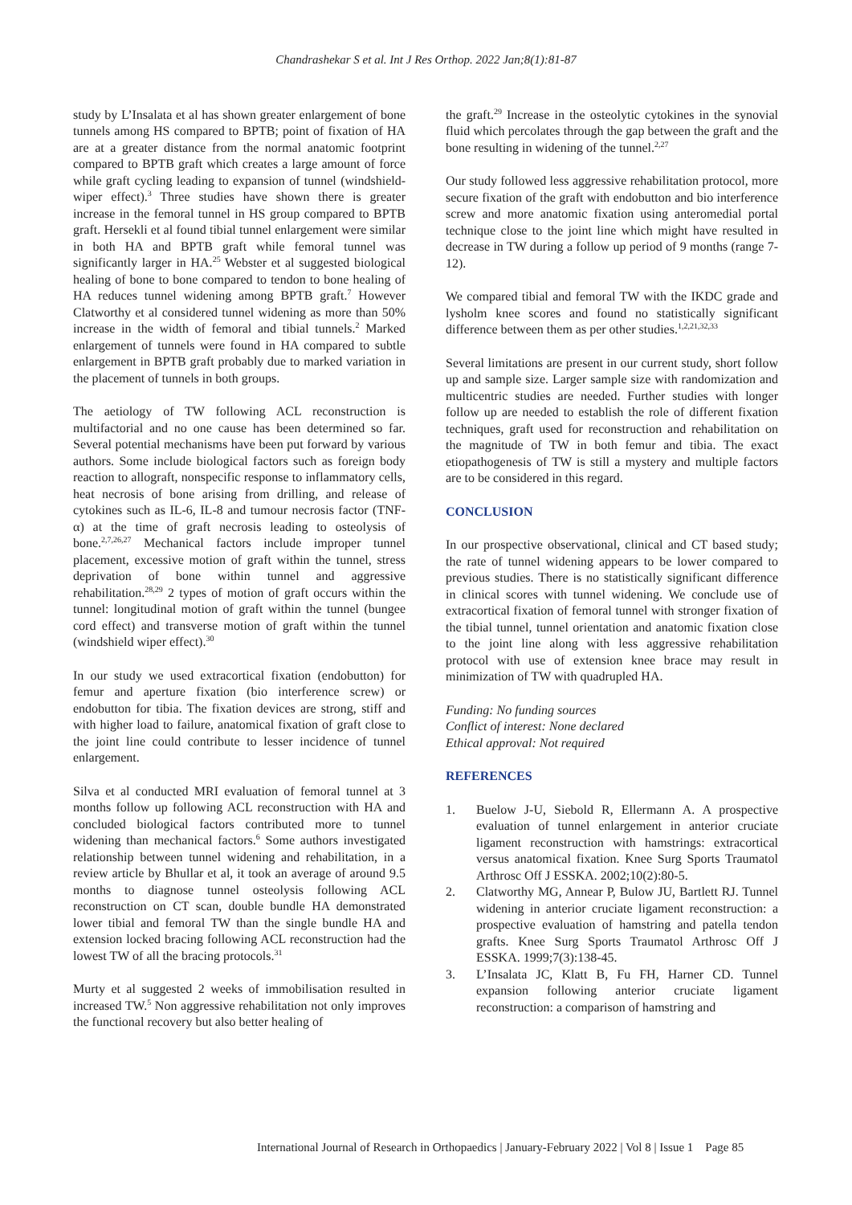Chandrashekar S et al. Int J Res Orthop. 2022 Jan;8(1):81-87
study by L’Insalata et al has shown greater enlargement of bone tunnels among HS compared to BPTB; point of fixation of HA are at a greater distance from the normal anatomic footprint compared to BPTB graft which creates a large amount of force while graft cycling leading to expansion of tunnel (windshield-wiper effect).<sup>3</sup> Three studies have shown there is greater increase in the femoral tunnel in HS group compared to BPTB graft. Hersekli et al found tibial tunnel enlargement were similar in both HA and BPTB graft while femoral tunnel was significantly larger in HA.<sup>25</sup> Webster et al suggested biological healing of bone to bone compared to tendon to bone healing of HA reduces tunnel widening among BPTB graft.<sup>7</sup> However Clatworthy et al considered tunnel widening as more than 50% increase in the width of femoral and tibial tunnels.<sup>2</sup> Marked enlargement of tunnels were found in HA compared to subtle enlargement in BPTB graft probably due to marked variation in the placement of tunnels in both groups.
The aetiology of TW following ACL reconstruction is multifactorial and no one cause has been determined so far. Several potential mechanisms have been put forward by various authors. Some include biological factors such as foreign body reaction to allograft, nonspecific response to inflammatory cells, heat necrosis of bone arising from drilling, and release of cytokines such as IL-6, IL-8 and tumour necrosis factor (TNF-α) at the time of graft necrosis leading to osteolysis of bone.<sup>2,7,26,27</sup> Mechanical factors include improper tunnel placement, excessive motion of graft within the tunnel, stress deprivation of bone within tunnel and aggressive rehabilitation.<sup>28,29</sup> 2 types of motion of graft occurs within the tunnel: longitudinal motion of graft within the tunnel (bungee cord effect) and transverse motion of graft within the tunnel (windshield wiper effect).<sup>30</sup>
In our study we used extracortical fixation (endobutton) for femur and aperture fixation (bio interference screw) or endobutton for tibia. The fixation devices are strong, stiff and with higher load to failure, anatomical fixation of graft close to the joint line could contribute to lesser incidence of tunnel enlargement.
Silva et al conducted MRI evaluation of femoral tunnel at 3 months follow up following ACL reconstruction with HA and concluded biological factors contributed more to tunnel widening than mechanical factors.<sup>6</sup> Some authors investigated relationship between tunnel widening and rehabilitation, in a review article by Bhullar et al, it took an average of around 9.5 months to diagnose tunnel osteolysis following ACL reconstruction on CT scan, double bundle HA demonstrated lower tibial and femoral TW than the single bundle HA and extension locked bracing following ACL reconstruction had the lowest TW of all the bracing protocols.<sup>31</sup>
Murty et al suggested 2 weeks of immobilisation resulted in increased TW.<sup>5</sup> Non aggressive rehabilitation not only improves the functional recovery but also better healing of
the graft.<sup>29</sup> Increase in the osteolytic cytokines in the synovial fluid which percolates through the gap between the graft and the bone resulting in widening of the tunnel.<sup>2,27</sup>
Our study followed less aggressive rehabilitation protocol, more secure fixation of the graft with endobutton and bio interference screw and more anatomic fixation using anteromedial portal technique close to the joint line which might have resulted in decrease in TW during a follow up period of 9 months (range 7-12).
We compared tibial and femoral TW with the IKDC grade and lysholm knee scores and found no statistically significant difference between them as per other studies.<sup>1,2,21,32,33</sup>
Several limitations are present in our current study, short follow up and sample size. Larger sample size with randomization and multicentric studies are needed. Further studies with longer follow up are needed to establish the role of different fixation techniques, graft used for reconstruction and rehabilitation on the magnitude of TW in both femur and tibia. The exact etiopathogenesis of TW is still a mystery and multiple factors are to be considered in this regard.
CONCLUSION
In our prospective observational, clinical and CT based study; the rate of tunnel widening appears to be lower compared to previous studies. There is no statistically significant difference in clinical scores with tunnel widening. We conclude use of extracortical fixation of femoral tunnel with stronger fixation of the tibial tunnel, tunnel orientation and anatomic fixation close to the joint line along with less aggressive rehabilitation protocol with use of extension knee brace may result in minimization of TW with quadrupled HA.
Funding: No funding sources
Conflict of interest: None declared
Ethical approval: Not required
REFERENCES
1. Buelow J-U, Siebold R, Ellermann A. A prospective evaluation of tunnel enlargement in anterior cruciate ligament reconstruction with hamstrings: extracortical versus anatomical fixation. Knee Surg Sports Traumatol Arthrosc Off J ESSKA. 2002;10(2):80-5.
2. Clatworthy MG, Annear P, Bulow JU, Bartlett RJ. Tunnel widening in anterior cruciate ligament reconstruction: a prospective evaluation of hamstring and patella tendon grafts. Knee Surg Sports Traumatol Arthrosc Off J ESSKA. 1999;7(3):138-45.
3. L’Insalata JC, Klatt B, Fu FH, Harner CD. Tunnel expansion following anterior cruciate ligament reconstruction: a comparison of hamstring and
International Journal of Research in Orthopaedics | January-February 2022 | Vol 8 | Issue 1 Page 85